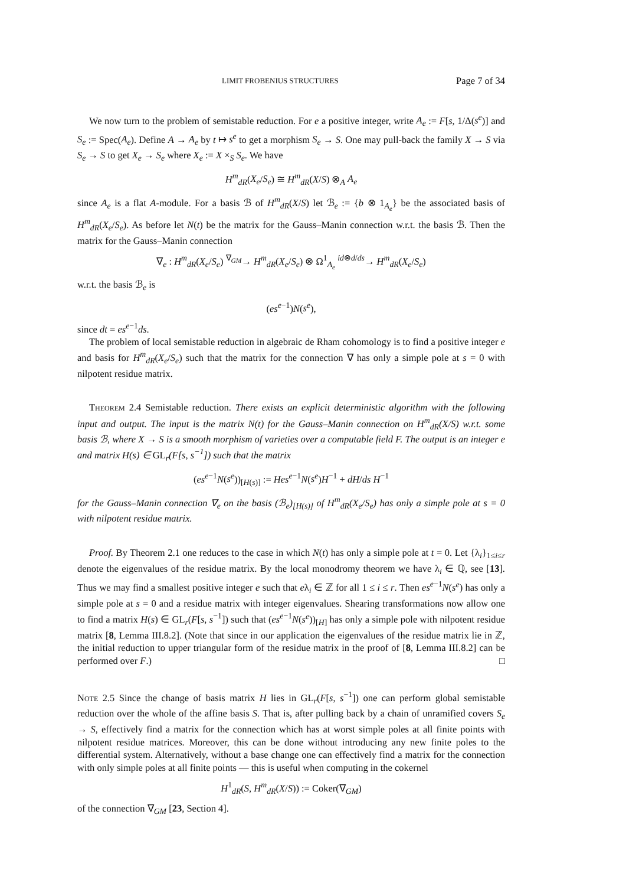LIMIT FROBENIUS STRUCTURES Page 7 of 34
We now turn to the problem of semistable reduction. For e a positive integer, write A<sub>e</sub> := F[s, 1/Δ(s<sup>e</sup>)] and S<sub>e</sub> := Spec(A<sub>e</sub>). Define A → A<sub>e</sub> by t ↦ s<sup>e</sup> to get a morphism S<sub>e</sub> → S. One may pull-back the family X → S via S<sub>e</sub> → S to get X<sub>e</sub> → S<sub>e</sub> where X<sub>e</sub> := X ×<sub>S</sub> S<sub>e</sub>. We have
H<sup>m</sup><sub>dR</sub>(X<sub>e</sub>/S<sub>e</sub>) ≅ H<sup>m</sup><sub>dR</sub>(X/S) ⊗<sub>A</sub> A<sub>e</sub>
since A<sub>e</sub> is a flat A-module. For a basis ℬ of H<sup>m</sup><sub>dR</sub>(X/S) let ℬ<sub>e</sub> := {b ⊗ 1<sub>A<sub>e</sub></sub>} be the associated basis of H<sup>m</sup><sub>dR</sub>(X<sub>e</sub>/S<sub>e</sub>). As before let N(t) be the matrix for the Gauss–Manin connection w.r.t. the basis ℬ. Then the matrix for the Gauss–Manin connection
∇<sub>e</sub> : H<sup>m</sup><sub>dR</sub>(X<sub>e</sub>/S<sub>e</sub>) <sup>∇<sub>GM</sub></sup>→ H<sup>m</sup><sub>dR</sub>(X<sub>e</sub>/S<sub>e</sub>) ⊗ Ω<sup>1</sup><sub>A<sub>e</sub></sub> <sup>id⊗d/ds</sup>→ H<sup>m</sup><sub>dR</sub>(X<sub>e</sub>/S<sub>e</sub>)
w.r.t. the basis ℬ<sub>e</sub> is
(es<sup>e−1</sup>)N(s<sup>e</sup>),
since dt = es<sup>e−1</sup>ds.
The problem of local semistable reduction in algebraic de Rham cohomology is to find a positive integer e and basis for H<sup>m</sup><sub>dR</sub>(X<sub>e</sub>/S<sub>e</sub>) such that the matrix for the connection ∇ has only a simple pole at s = 0 with nilpotent residue matrix.
Theorem 2.4 Semistable reduction. There exists an explicit deterministic algorithm with the following input and output. The input is the matrix N(t) for the Gauss–Manin connection on H<sup>m</sup><sub>dR</sub>(X/S) w.r.t. some basis ℬ, where X → S is a smooth morphism of varieties over a computable field F. The output is an integer e and matrix H(s) ∈ GL<sub>r</sub>(F[s, s<sup>−1</sup>]) such that the matrix
(es<sup>e−1</sup>N(s<sup>e</sup>))<sub>[H(s)]</sub> := Hes<sup>e−1</sup>N(s<sup>e</sup>)H<sup>−1</sup> + dH/ds H<sup>−1</sup>
for the Gauss–Manin connection ∇<sub>e</sub> on the basis (ℬ<sub>e</sub>)<sub>[H(s)]</sub> of H<sup>m</sup><sub>dR</sub>(X<sub>e</sub>/S<sub>e</sub>) has only a simple pole at s = 0 with nilpotent residue matrix.
Proof. By Theorem 2.1 one reduces to the case in which N(t) has only a simple pole at t = 0. Let {λ<sub>i</sub>}<sub>1≤i≤r</sub> denote the eigenvalues of the residue matrix. By the local monodromy theorem we have λ<sub>i</sub> ∈ ℚ, see [13]. Thus we may find a smallest positive integer e such that eλ<sub>i</sub> ∈ ℤ for all 1 ≤ i ≤ r. Then es<sup>e−1</sup>N(s<sup>e</sup>) has only a simple pole at s = 0 and a residue matrix with integer eigenvalues. Shearing transformations now allow one to find a matrix H(s) ∈ GL<sub>r</sub>(F[s, s<sup>−1</sup>]) such that (es<sup>e−1</sup>N(s<sup>e</sup>))<sub>[H]</sub> has only a simple pole with nilpotent residue matrix [8, Lemma III.8.2]. (Note that since in our application the eigenvalues of the residue matrix lie in ℤ, the initial reduction to upper triangular form of the residue matrix in the proof of [8, Lemma III.8.2] can be performed over F.) □
Note 2.5 Since the change of basis matrix H lies in GL<sub>r</sub>(F[s, s<sup>−1</sup>]) one can perform global semistable reduction over the whole of the affine basis S. That is, after pulling back by a chain of unramified covers S<sub>e</sub> → S, effectively find a matrix for the connection which has at worst simple poles at all finite points with nilpotent residue matrices. Moreover, this can be done without introducing any new finite poles to the differential system. Alternatively, without a base change one can effectively find a matrix for the connection with only simple poles at all finite points — this is useful when computing in the cokernel
H<sup>1</sup><sub>dR</sub>(S, H<sup>m</sup><sub>dR</sub>(X/S)) := Coker(∇<sub>GM</sub>)
of the connection ∇<sub>GM</sub> [23, Section 4].